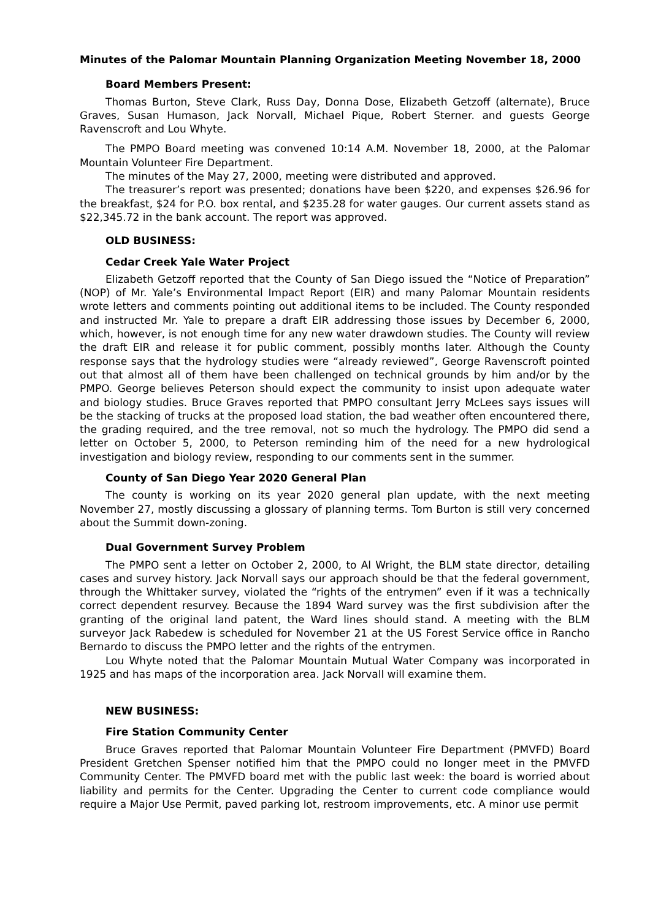Minutes of the Palomar Mountain Planning Organization Meeting November 18, 2000
Board Members Present:
Thomas Burton, Steve Clark, Russ Day, Donna Dose, Elizabeth Getzoff (alternate), Bruce Graves, Susan Humason, Jack Norvall, Michael Pique, Robert Sterner. and guests George Ravenscroft and Lou Whyte.
The PMPO Board meeting was convened 10:14 A.M. November 18, 2000, at the Palomar Mountain Volunteer Fire Department.
The minutes of the May 27, 2000, meeting were distributed and approved.
The treasurer’s report was presented; donations have been $220, and expenses $26.96 for the breakfast, $24 for P.O. box rental, and $235.28 for water gauges. Our current assets stand as $22,345.72 in the bank account. The report was approved.
OLD BUSINESS:
Cedar Creek Yale Water Project
Elizabeth Getzoff reported that the County of San Diego issued the “Notice of Preparation” (NOP) of Mr. Yale’s Environmental Impact Report (EIR) and many Palomar Mountain residents wrote letters and comments pointing out additional items to be included. The County responded and instructed Mr. Yale to prepare a draft EIR addressing those issues by December 6, 2000, which, however, is not enough time for any new water drawdown studies. The County will review the draft EIR and release it for public comment, possibly months later. Although the County response says that the hydrology studies were “already reviewed”, George Ravenscroft pointed out that almost all of them have been challenged on technical grounds by him and/or by the PMPO. George believes Peterson should expect the community to insist upon adequate water and biology studies. Bruce Graves reported that PMPO consultant Jerry McLees says issues will be the stacking of trucks at the proposed load station, the bad weather often encountered there, the grading required, and the tree removal, not so much the hydrology. The PMPO did send a letter on October 5, 2000, to Peterson reminding him of the need for a new hydrological investigation and biology review, responding to our comments sent in the summer.
County of San Diego Year 2020 General Plan
The county is working on its year 2020 general plan update, with the next meeting November 27, mostly discussing a glossary of planning terms. Tom Burton is still very concerned about the Summit down-zoning.
Dual Government Survey Problem
The PMPO sent a letter on October 2, 2000, to Al Wright, the BLM state director, detailing cases and survey history. Jack Norvall says our approach should be that the federal government, through the Whittaker survey, violated the “rights of the entrymen” even if it was a technically correct dependent resurvey. Because the 1894 Ward survey was the first subdivision after the granting of the original land patent, the Ward lines should stand. A meeting with the BLM surveyor Jack Rabedew is scheduled for November 21 at the US Forest Service office in Rancho Bernardo to discuss the PMPO letter and the rights of the entrymen.
Lou Whyte noted that the Palomar Mountain Mutual Water Company was incorporated in 1925 and has maps of the incorporation area. Jack Norvall will examine them.
NEW BUSINESS:
Fire Station Community Center
Bruce Graves reported that Palomar Mountain Volunteer Fire Department (PMVFD) Board President Gretchen Spenser notified him that the PMPO could no longer meet in the PMVFD Community Center. The PMVFD board met with the public last week: the board is worried about liability and permits for the Center. Upgrading the Center to current code compliance would require a Major Use Permit, paved parking lot, restroom improvements, etc. A minor use permit